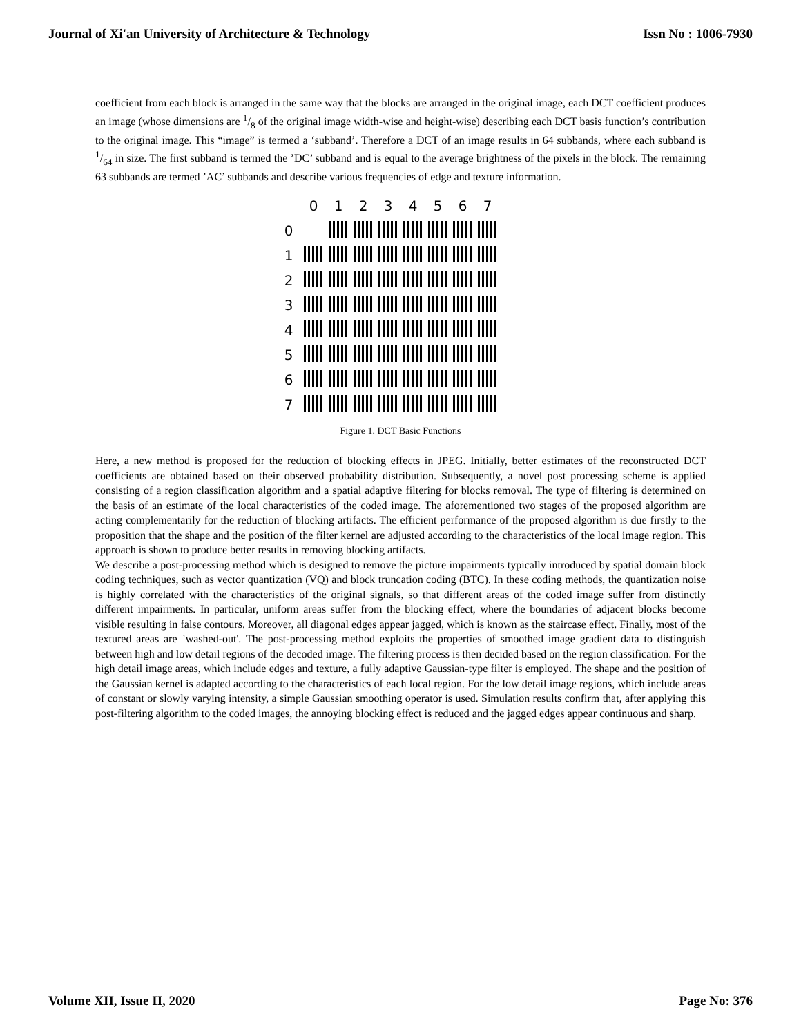Journal of Xi'an University of Architecture & Technology Issn No : 1006-7930
coefficient from each block is arranged in the same way that the blocks are arranged in the original image, each DCT coefficient produces an image (whose dimensions are 1/8 of the original image width-wise and height-wise) describing each DCT basis function’s contribution to the original image. This “image” is termed a ‘subband’. Therefore a DCT of an image results in 64 subbands, where each subband is 1/64 in size. The first subband is termed the ’DC’ subband and is equal to the average brightness of the pixels in the block. The remaining 63 subbands are termed ’AC’ subbands and describe various frequencies of edge and texture information.
| | 0 | 1 | 2 | 3 | 4 | 5 | 6 | 7 |
| 0 | | | | | | | | |
| 1 | | | | | | | | |
| 2 | | | | | | | | |
| 3 | | | | | | | | |
| 4 | | | | | | | | |
| 5 | | | | | | | | |
| 6 | | | | | | | | |
| 7 | | | | | | | | |
Figure 1. DCT Basic Functions
Here, a new method is proposed for the reduction of blocking effects in JPEG. Initially, better estimates of the reconstructed DCT coefficients are obtained based on their observed probability distribution. Subsequently, a novel post processing scheme is applied consisting of a region classification algorithm and a spatial adaptive filtering for blocks removal. The type of filtering is determined on the basis of an estimate of the local characteristics of the coded image. The aforementioned two stages of the proposed algorithm are acting complementarily for the reduction of blocking artifacts. The efficient performance of the proposed algorithm is due firstly to the proposition that the shape and the position of the filter kernel are adjusted according to the characteristics of the local image region. This approach is shown to produce better results in removing blocking artifacts.
We describe a post-processing method which is designed to remove the picture impairments typically introduced by spatial domain block coding techniques, such as vector quantization (VQ) and block truncation coding (BTC). In these coding methods, the quantization noise is highly correlated with the characteristics of the original signals, so that different areas of the coded image suffer from distinctly different impairments. In particular, uniform areas suffer from the blocking effect, where the boundaries of adjacent blocks become visible resulting in false contours. Moreover, all diagonal edges appear jagged, which is known as the staircase effect. Finally, most of the textured areas are `washed-out'. The post-processing method exploits the properties of smoothed image gradient data to distinguish between high and low detail regions of the decoded image. The filtering process is then decided based on the region classification. For the high detail image areas, which include edges and texture, a fully adaptive Gaussian-type filter is employed. The shape and the position of the Gaussian kernel is adapted according to the characteristics of each local region. For the low detail image regions, which include areas of constant or slowly varying intensity, a simple Gaussian smoothing operator is used. Simulation results confirm that, after applying this post-filtering algorithm to the coded images, the annoying blocking effect is reduced and the jagged edges appear continuous and sharp.
Volume XII, Issue II, 2020 Page No: 376